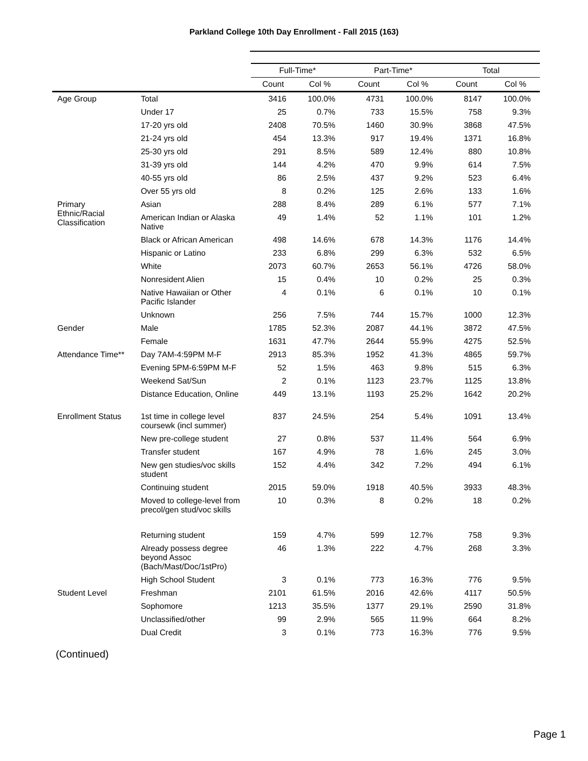Parkland College 10th Day Enrollment - Fall 2015 (163)
| | | Full-Time* | | Part-Time* | | Total | |
| --- | --- | --- | --- | --- | --- | --- | --- |
| | | Count | Col % | Count | Col % | Count | Col % |
| Age Group | Total | 3416 | 100.0% | 4731 | 100.0% | 8147 | 100.0% |
| | Under 17 | 25 | 0.7% | 733 | 15.5% | 758 | 9.3% |
| | 17-20 yrs old | 2408 | 70.5% | 1460 | 30.9% | 3868 | 47.5% |
| | 21-24 yrs old | 454 | 13.3% | 917 | 19.4% | 1371 | 16.8% |
| | 25-30 yrs old | 291 | 8.5% | 589 | 12.4% | 880 | 10.8% |
| | 31-39 yrs old | 144 | 4.2% | 470 | 9.9% | 614 | 7.5% |
| | 40-55 yrs old | 86 | 2.5% | 437 | 9.2% | 523 | 6.4% |
| | Over 55 yrs old | 8 | 0.2% | 125 | 2.6% | 133 | 1.6% |
| Primary Ethnic/Racial Classification | Asian | 288 | 8.4% | 289 | 6.1% | 577 | 7.1% |
| | American Indian or Alaska Native | 49 | 1.4% | 52 | 1.1% | 101 | 1.2% |
| | Black or African American | 498 | 14.6% | 678 | 14.3% | 1176 | 14.4% |
| | Hispanic or Latino | 233 | 6.8% | 299 | 6.3% | 532 | 6.5% |
| | White | 2073 | 60.7% | 2653 | 56.1% | 4726 | 58.0% |
| | Nonresident Alien | 15 | 0.4% | 10 | 0.2% | 25 | 0.3% |
| | Native Hawaiian or Other Pacific Islander | 4 | 0.1% | 6 | 0.1% | 10 | 0.1% |
| | Unknown | 256 | 7.5% | 744 | 15.7% | 1000 | 12.3% |
| Gender | Male | 1785 | 52.3% | 2087 | 44.1% | 3872 | 47.5% |
| | Female | 1631 | 47.7% | 2644 | 55.9% | 4275 | 52.5% |
| Attendance Time** | Day 7AM-4:59PM M-F | 2913 | 85.3% | 1952 | 41.3% | 4865 | 59.7% |
| | Evening 5PM-6:59PM M-F | 52 | 1.5% | 463 | 9.8% | 515 | 6.3% |
| | Weekend Sat/Sun | 2 | 0.1% | 1123 | 23.7% | 1125 | 13.8% |
| | Distance Education, Online | 449 | 13.1% | 1193 | 25.2% | 1642 | 20.2% |
| Enrollment Status | 1st time in college level coursewk (incl summer) | 837 | 24.5% | 254 | 5.4% | 1091 | 13.4% |
| | New pre-college student | 27 | 0.8% | 537 | 11.4% | 564 | 6.9% |
| | Transfer student | 167 | 4.9% | 78 | 1.6% | 245 | 3.0% |
| | New gen studies/voc skills student | 152 | 4.4% | 342 | 7.2% | 494 | 6.1% |
| | Continuing student | 2015 | 59.0% | 1918 | 40.5% | 3933 | 48.3% |
| | Moved to college-level from precol/gen stud/voc skills | 10 | 0.3% | 8 | 0.2% | 18 | 0.2% |
| | Returning student | 159 | 4.7% | 599 | 12.7% | 758 | 9.3% |
| | Already possess degree beyond Assoc (Bach/Mast/Doc/1stPro) | 46 | 1.3% | 222 | 4.7% | 268 | 3.3% |
| | High School Student | 3 | 0.1% | 773 | 16.3% | 776 | 9.5% |
| Student Level | Freshman | 2101 | 61.5% | 2016 | 42.6% | 4117 | 50.5% |
| | Sophomore | 1213 | 35.5% | 1377 | 29.1% | 2590 | 31.8% |
| | Unclassified/other | 99 | 2.9% | 565 | 11.9% | 664 | 8.2% |
| | Dual Credit | 3 | 0.1% | 773 | 16.3% | 776 | 9.5% |
(Continued)
Page 1